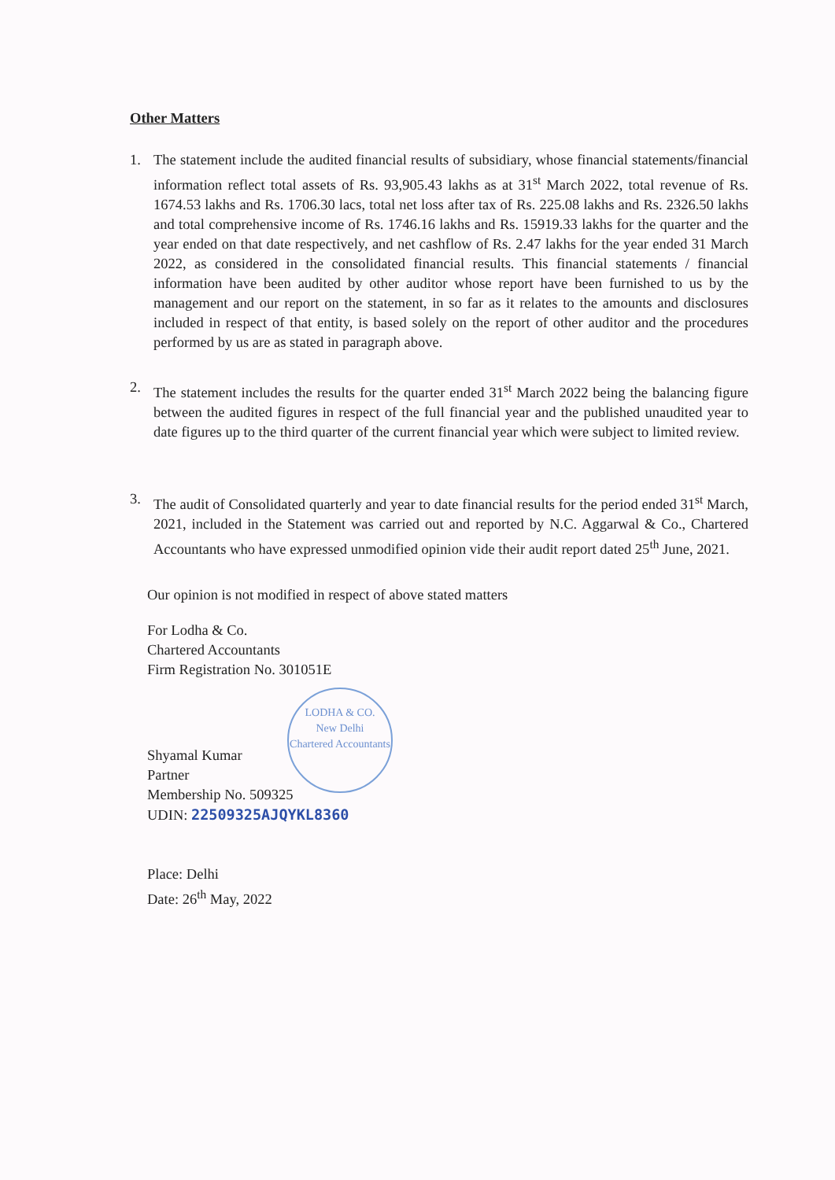Other Matters
1. The statement include the audited financial results of subsidiary, whose financial statements/financial information reflect total assets of Rs. 93,905.43 lakhs as at 31<sup>st</sup> March 2022, total revenue of Rs. 1674.53 lakhs and Rs. 1706.30 lacs, total net loss after tax of Rs. 225.08 lakhs and Rs. 2326.50 lakhs and total comprehensive income of Rs. 1746.16 lakhs and Rs. 15919.33 lakhs for the quarter and the year ended on that date respectively, and net cashflow of Rs. 2.47 lakhs for the year ended 31 March 2022, as considered in the consolidated financial results. This financial statements / financial information have been audited by other auditor whose report have been furnished to us by the management and our report on the statement, in so far as it relates to the amounts and disclosures included in respect of that entity, is based solely on the report of other auditor and the procedures performed by us are as stated in paragraph above.
2. The statement includes the results for the quarter ended 31<sup>st</sup> March 2022 being the balancing figure between the audited figures in respect of the full financial year and the published unaudited year to date figures up to the third quarter of the current financial year which were subject to limited review.
3. The audit of Consolidated quarterly and year to date financial results for the period ended 31<sup>st</sup> March, 2021, included in the Statement was carried out and reported by N.C. Aggarwal & Co., Chartered Accountants who have expressed unmodified opinion vide their audit report dated 25<sup>th</sup> June, 2021.
Our opinion is not modified in respect of above stated matters
For Lodha & Co.
Chartered Accountants
Firm Registration No. 301051E
LODHA & CO.
New Delhi
Chartered Accountants
Shyamal Kumar
Partner
Membership No. 509325
UDIN: 22509325AJQYKL8360
Place: Delhi
Date: 26<sup>th</sup> May, 2022